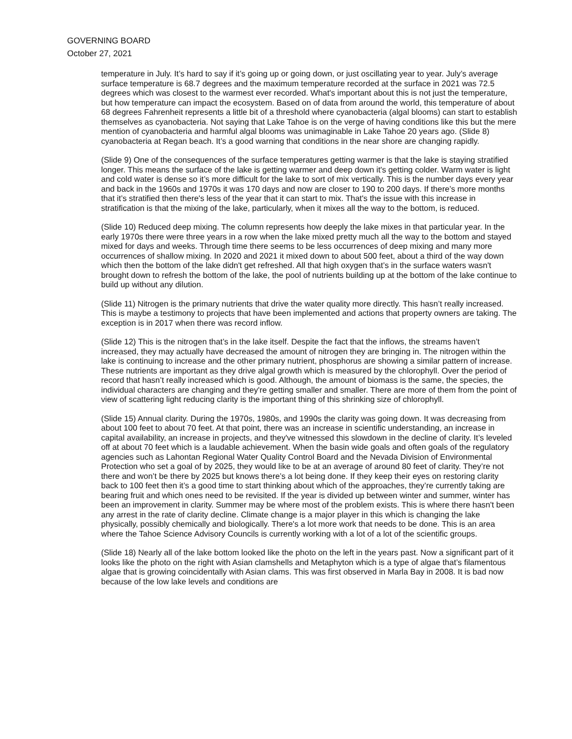GOVERNING BOARD
October 27, 2021
temperature in July. It’s hard to say if it’s going up or going down, or just oscillating year to year. July’s average surface temperature is 68.7 degrees and the maximum temperature recorded at the surface in 2021 was 72.5 degrees which was closest to the warmest ever recorded. What's important about this is not just the temperature, but how temperature can impact the ecosystem. Based on of data from around the world, this temperature of about 68 degrees Fahrenheit represents a little bit of a threshold where cyanobacteria (algal blooms) can start to establish themselves as cyanobacteria. Not saying that Lake Tahoe is on the verge of having conditions like this but the mere mention of cyanobacteria and harmful algal blooms was unimaginable in Lake Tahoe 20 years ago. (Slide 8) cyanobacteria at Regan beach. It’s a good warning that conditions in the near shore are changing rapidly.
(Slide 9) One of the consequences of the surface temperatures getting warmer is that the lake is staying stratified longer. This means the surface of the lake is getting warmer and deep down it's getting colder. Warm water is light and cold water is dense so it’s more difficult for the lake to sort of mix vertically. This is the number days every year and back in the 1960s and 1970s it was 170 days and now are closer to 190 to 200 days. If there’s more months that it’s stratified then there's less of the year that it can start to mix. That's the issue with this increase in stratification is that the mixing of the lake, particularly, when it mixes all the way to the bottom, is reduced.
(Slide 10) Reduced deep mixing. The column represents how deeply the lake mixes in that particular year. In the early 1970s there were three years in a row when the lake mixed pretty much all the way to the bottom and stayed mixed for days and weeks. Through time there seems to be less occurrences of deep mixing and many more occurrences of shallow mixing. In 2020 and 2021 it mixed down to about 500 feet, about a third of the way down which then the bottom of the lake didn't get refreshed. All that high oxygen that’s in the surface waters wasn't brought down to refresh the bottom of the lake, the pool of nutrients building up at the bottom of the lake continue to build up without any dilution.
(Slide 11) Nitrogen is the primary nutrients that drive the water quality more directly. This hasn’t really increased. This is maybe a testimony to projects that have been implemented and actions that property owners are taking. The exception is in 2017 when there was record inflow.
(Slide 12) This is the nitrogen that’s in the lake itself. Despite the fact that the inflows, the streams haven’t increased, they may actually have decreased the amount of nitrogen they are bringing in. The nitrogen within the lake is continuing to increase and the other primary nutrient, phosphorus are showing a similar pattern of increase. These nutrients are important as they drive algal growth which is measured by the chlorophyll. Over the period of record that hasn’t really increased which is good. Although, the amount of biomass is the same, the species, the individual characters are changing and they're getting smaller and smaller. There are more of them from the point of view of scattering light reducing clarity is the important thing of this shrinking size of chlorophyll.
(Slide 15) Annual clarity. During the 1970s, 1980s, and 1990s the clarity was going down. It was decreasing from about 100 feet to about 70 feet. At that point, there was an increase in scientific understanding, an increase in capital availability, an increase in projects, and they've witnessed this slowdown in the decline of clarity. It’s leveled off at about 70 feet which is a laudable achievement. When the basin wide goals and often goals of the regulatory agencies such as Lahontan Regional Water Quality Control Board and the Nevada Division of Environmental Protection who set a goal of by 2025, they would like to be at an average of around 80 feet of clarity. They’re not there and won’t be there by 2025 but knows there’s a lot being done. If they keep their eyes on restoring clarity back to 100 feet then it’s a good time to start thinking about which of the approaches, they’re currently taking are bearing fruit and which ones need to be revisited. If the year is divided up between winter and summer, winter has been an improvement in clarity. Summer may be where most of the problem exists. This is where there hasn't been any arrest in the rate of clarity decline. Climate change is a major player in this which is changing the lake physically, possibly chemically and biologically. There's a lot more work that needs to be done. This is an area where the Tahoe Science Advisory Councils is currently working with a lot of a lot of the scientific groups.
(Slide 18) Nearly all of the lake bottom looked like the photo on the left in the years past. Now a significant part of it looks like the photo on the right with Asian clamshells and Metaphyton which is a type of algae that’s filamentous algae that is growing coincidentally with Asian clams. This was first observed in Marla Bay in 2008. It is bad now because of the low lake levels and conditions are